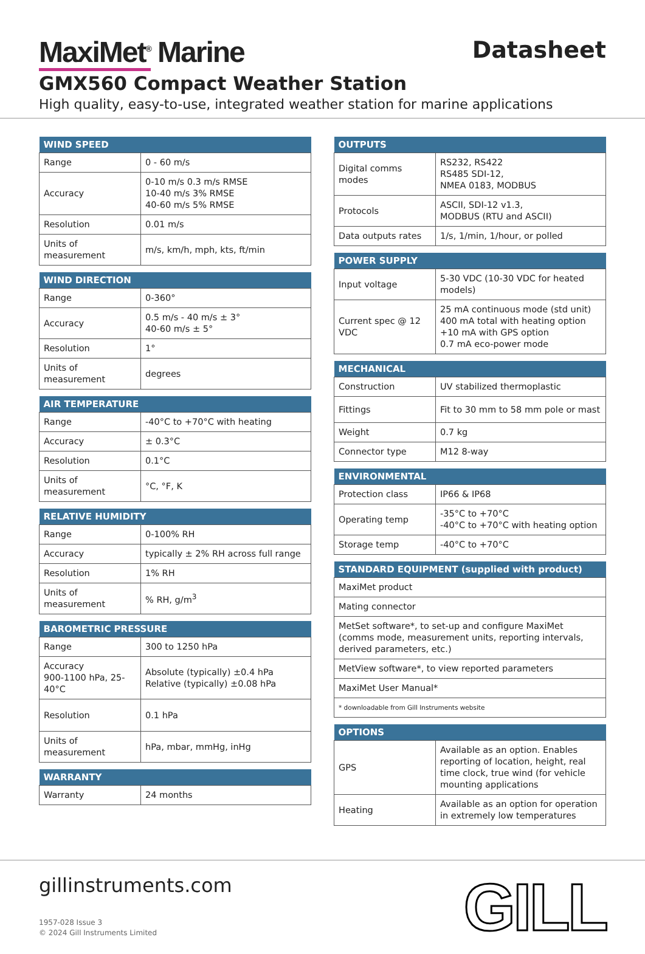Datasheet
MaxiMet<sup>®</sup> Marine
GMX560 Compact Weather Station
High quality, easy-to-use, integrated weather station for marine applications
| WIND SPEED | |
| --- | --- |
| Range | 0 - 60 m/s |
| Accuracy | 0-10 m/s 0.3 m/s RMSE 10-40 m/s 3% RMSE 40-60 m/s 5% RMSE |
| Resolution | 0.01 m/s |
| Units of measurement | m/s, km/h, mph, kts, ft/min |
| WIND DIRECTION | |
| --- | --- |
| Range | 0-360° |
| Accuracy | 0.5 m/s - 40 m/s ± 3° 40-60 m/s ± 5° |
| Resolution | 1° |
| Units of measurement | degrees |
| AIR TEMPERATURE | |
| --- | --- |
| Range | -40°C to +70°C with heating |
| Accuracy | ± 0.3°C |
| Resolution | 0.1°C |
| Units of measurement | °C, °F, K |
| RELATIVE HUMIDITY | |
| --- | --- |
| Range | 0-100% RH |
| Accuracy | typically ± 2% RH across full range |
| Resolution | 1% RH |
| Units of measurement | % RH, g/m<sup>3</sup> |
| BAROMETRIC PRESSURE | |
| --- | --- |
| Range | 300 to 1250 hPa |
| Accuracy 900-1100 hPa, 25-40°C | Absolute (typically) ±0.4 hPa Relative (typically) ±0.08 hPa |
| Resolution | 0.1 hPa |
| Units of measurement | hPa, mbar, mmHg, inHg |
| WARRANTY | |
| --- | --- |
| Warranty | 24 months |
| OUTPUTS | |
| --- | --- |
| Digital comms modes | RS232, RS422 RS485 SDI-12, NMEA 0183, MODBUS |
| Protocols | ASCII, SDI-12 v1.3, MODBUS (RTU and ASCII) |
| Data outputs rates | 1/s, 1/min, 1/hour, or polled |
| POWER SUPPLY | |
| --- | --- |
| Input voltage | 5-30 VDC (10-30 VDC for heated models) |
| Current spec @ 12 VDC | 25 mA continuous mode (std unit) 400 mA total with heating option +10 mA with GPS option 0.7 mA eco-power mode |
| MECHANICAL | |
| --- | --- |
| Construction | UV stabilized thermoplastic |
| Fittings | Fit to 30 mm to 58 mm pole or mast |
| Weight | 0.7 kg |
| Connector type | M12 8-way |
| ENVIRONMENTAL | |
| --- | --- |
| Protection class | IP66 & IP68 |
| Operating temp | -35°C to +70°C -40°C to +70°C with heating option |
| Storage temp | -40°C to +70°C |
| STANDARD EQUIPMENT (supplied with product) |
| --- |
| MaxiMet product |
| Mating connector |
| MetSet software*, to set-up and configure MaxiMet (comms mode, measurement units, reporting intervals, derived parameters, etc.) |
| MetView software*, to view reported parameters |
| MaxiMet User Manual* |
| * downloadable from Gill Instruments website |
| OPTIONS | |
| --- | --- |
| GPS | Available as an option. Enables reporting of location, height, real time clock, true wind (for vehicle mounting applications |
| Heating | Available as an option for operation in extremely low temperatures |
gillinstruments.com
1957-028 Issue 3
© 2024 Gill Instruments Limited
GILL